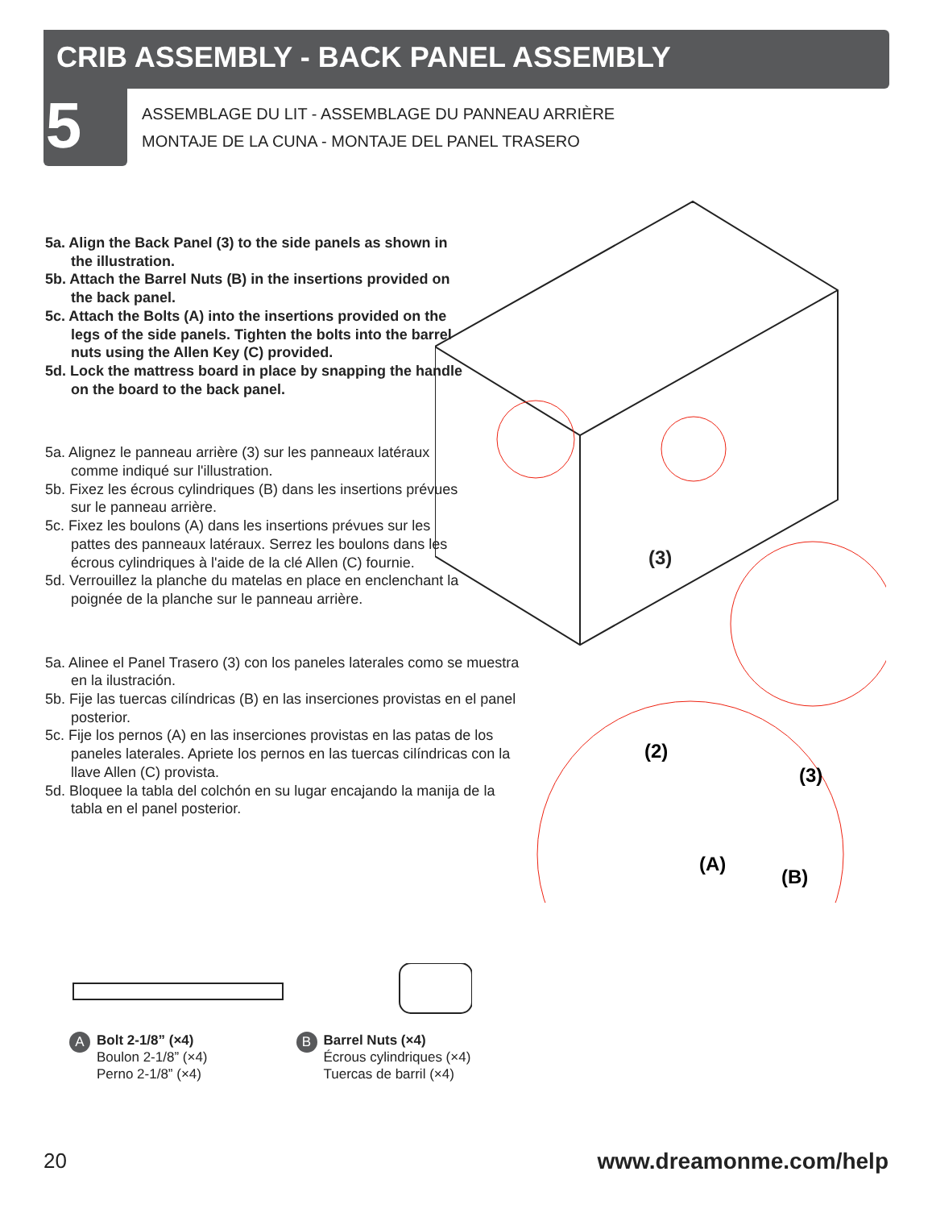CRIB ASSEMBLY - BACK PANEL ASSEMBLY
5
ASSEMBLAGE DU LIT - ASSEMBLAGE DU PANNEAU ARRIÈRE
MONTAJE DE LA CUNA - MONTAJE DEL PANEL TRASERO
5a. Align the Back Panel (3) to the side panels as shown in the illustration.
5b. Attach the Barrel Nuts (B) in the insertions provided on the back panel.
5c. Attach the Bolts (A) into the insertions provided on the legs of the side panels. Tighten the bolts into the barrel nuts using the Allen Key (C) provided.
5d. Lock the mattress board in place by snapping the handle on the board to the back panel.
5a. Alignez le panneau arrière (3) sur les panneaux latéraux comme indiqué sur l'illustration.
5b. Fixez les écrous cylindriques (B) dans les insertions prévues sur le panneau arrière.
5c. Fixez les boulons (A) dans les insertions prévues sur les pattes des panneaux latéraux. Serrez les boulons dans les écrous cylindriques à l'aide de la clé Allen (C) fournie.
5d. Verrouillez la planche du matelas en place en enclenchant la poignée de la planche sur le panneau arrière.
5a. Alinee el Panel Trasero (3) con los paneles laterales como se muestra en la ilustración.
5b. Fije las tuercas cilíndricas (B) en las inserciones provistas en el panel posterior.
5c. Fije los pernos (A) en las inserciones provistas en las patas de los paneles laterales. Apriete los pernos en las tuercas cilíndricas con la llave Allen (C) provista.
5d. Bloquee la tabla del colchón en su lugar encajando la manija de la tabla en el panel posterior.
(3)
(2)
(3)
(A)
(B)
A Bolt 2-1/8” (×4)
Boulon 2-1/8” (×4)
Perno 2-1/8” (×4)
B Barrel Nuts (×4)
Écrous cylindriques (×4)
Tuercas de barril (×4)
20 www.dreamonme.com/help